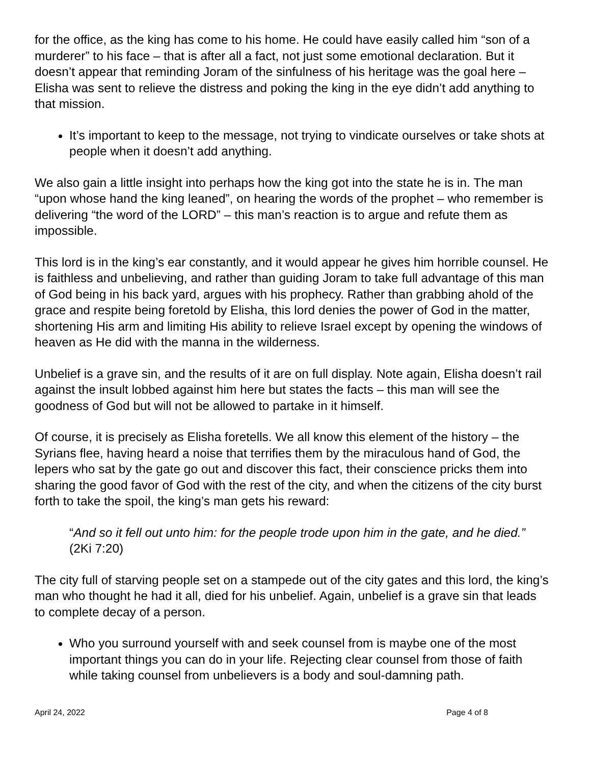for the office, as the king has come to his home. He could have easily called him “son of a murderer” to his face – that is after all a fact, not just some emotional declaration. But it doesn’t appear that reminding Joram of the sinfulness of his heritage was the goal here – Elisha was sent to relieve the distress and poking the king in the eye didn’t add anything to that mission.
It’s important to keep to the message, not trying to vindicate ourselves or take shots at people when it doesn’t add anything.
We also gain a little insight into perhaps how the king got into the state he is in. The man “upon whose hand the king leaned”, on hearing the words of the prophet – who remember is delivering “the word of the LORD” – this man’s reaction is to argue and refute them as impossible.
This lord is in the king’s ear constantly, and it would appear he gives him horrible counsel. He is faithless and unbelieving, and rather than guiding Joram to take full advantage of this man of God being in his back yard, argues with his prophecy. Rather than grabbing ahold of the grace and respite being foretold by Elisha, this lord denies the power of God in the matter, shortening His arm and limiting His ability to relieve Israel except by opening the windows of heaven as He did with the manna in the wilderness.
Unbelief is a grave sin, and the results of it are on full display. Note again, Elisha doesn’t rail against the insult lobbed against him here but states the facts – this man will see the goodness of God but will not be allowed to partake in it himself.
Of course, it is precisely as Elisha foretells. We all know this element of the history – the Syrians flee, having heard a noise that terrifies them by the miraculous hand of God, the lepers who sat by the gate go out and discover this fact, their conscience pricks them into sharing the good favor of God with the rest of the city, and when the citizens of the city burst forth to take the spoil, the king’s man gets his reward:
“And so it fell out unto him: for the people trode upon him in the gate, and he died.” (2Ki 7:20)
The city full of starving people set on a stampede out of the city gates and this lord, the king’s man who thought he had it all, died for his unbelief. Again, unbelief is a grave sin that leads to complete decay of a person.
Who you surround yourself with and seek counsel from is maybe one of the most important things you can do in your life. Rejecting clear counsel from those of faith while taking counsel from unbelievers is a body and soul-damning path.
April 24, 2022 Page 4 of 8